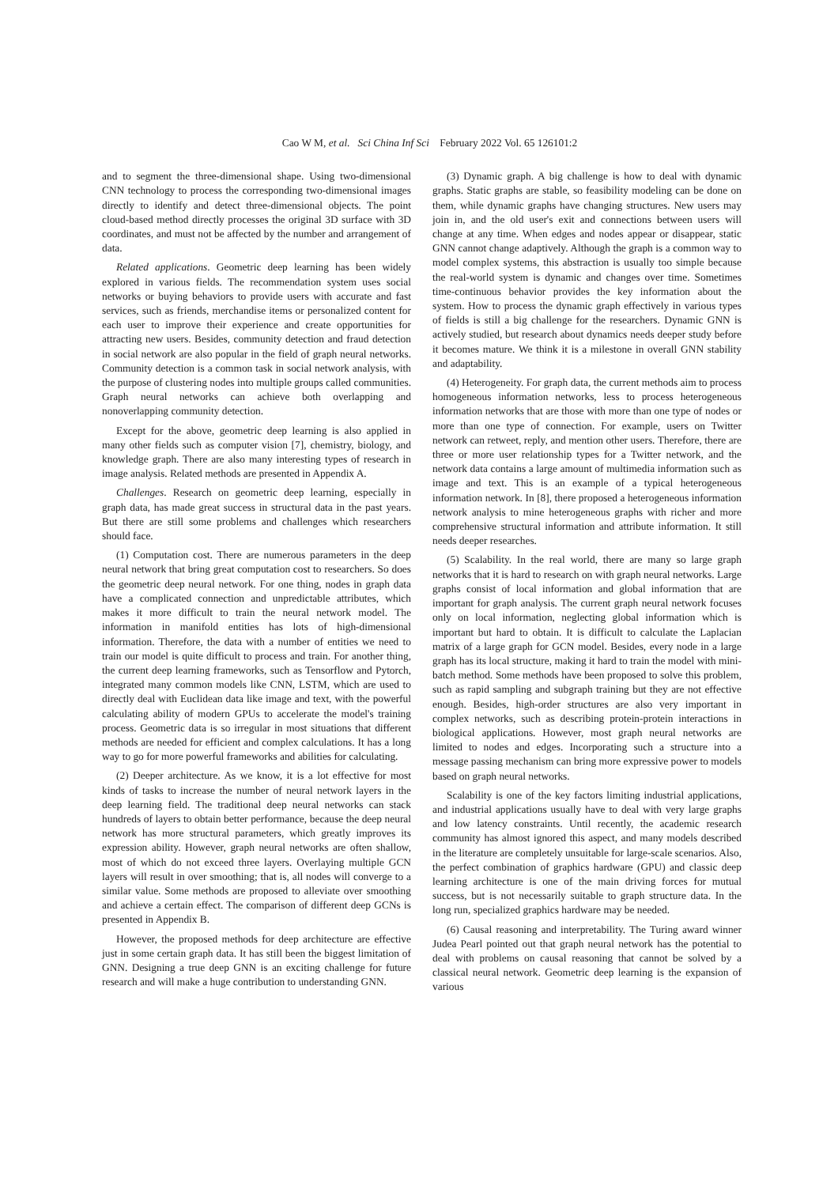Cao W M, et al. Sci China Inf Sci February 2022 Vol. 65 126101:2
and to segment the three-dimensional shape. Using two-dimensional CNN technology to process the corresponding two-dimensional images directly to identify and detect three-dimensional objects. The point cloud-based method directly processes the original 3D surface with 3D coordinates, and must not be affected by the number and arrangement of data.
Related applications. Geometric deep learning has been widely explored in various fields. The recommendation system uses social networks or buying behaviors to provide users with accurate and fast services, such as friends, merchandise items or personalized content for each user to improve their experience and create opportunities for attracting new users. Besides, community detection and fraud detection in social network are also popular in the field of graph neural networks. Community detection is a common task in social network analysis, with the purpose of clustering nodes into multiple groups called communities. Graph neural networks can achieve both overlapping and nonoverlapping community detection.
Except for the above, geometric deep learning is also applied in many other fields such as computer vision [7], chemistry, biology, and knowledge graph. There are also many interesting types of research in image analysis. Related methods are presented in Appendix A.
Challenges. Research on geometric deep learning, especially in graph data, has made great success in structural data in the past years. But there are still some problems and challenges which researchers should face.
(1) Computation cost. There are numerous parameters in the deep neural network that bring great computation cost to researchers. So does the geometric deep neural network. For one thing, nodes in graph data have a complicated connection and unpredictable attributes, which makes it more difficult to train the neural network model. The information in manifold entities has lots of high-dimensional information. Therefore, the data with a number of entities we need to train our model is quite difficult to process and train. For another thing, the current deep learning frameworks, such as Tensorflow and Pytorch, integrated many common models like CNN, LSTM, which are used to directly deal with Euclidean data like image and text, with the powerful calculating ability of modern GPUs to accelerate the model's training process. Geometric data is so irregular in most situations that different methods are needed for efficient and complex calculations. It has a long way to go for more powerful frameworks and abilities for calculating.
(2) Deeper architecture. As we know, it is a lot effective for most kinds of tasks to increase the number of neural network layers in the deep learning field. The traditional deep neural networks can stack hundreds of layers to obtain better performance, because the deep neural network has more structural parameters, which greatly improves its expression ability. However, graph neural networks are often shallow, most of which do not exceed three layers. Overlaying multiple GCN layers will result in over smoothing; that is, all nodes will converge to a similar value. Some methods are proposed to alleviate over smoothing and achieve a certain effect. The comparison of different deep GCNs is presented in Appendix B.
However, the proposed methods for deep architecture are effective just in some certain graph data. It has still been the biggest limitation of GNN. Designing a true deep GNN is an exciting challenge for future research and will make a huge contribution to understanding GNN.
(3) Dynamic graph. A big challenge is how to deal with dynamic graphs. Static graphs are stable, so feasibility modeling can be done on them, while dynamic graphs have changing structures. New users may join in, and the old user's exit and connections between users will change at any time. When edges and nodes appear or disappear, static GNN cannot change adaptively. Although the graph is a common way to model complex systems, this abstraction is usually too simple because the real-world system is dynamic and changes over time. Sometimes time-continuous behavior provides the key information about the system. How to process the dynamic graph effectively in various types of fields is still a big challenge for the researchers. Dynamic GNN is actively studied, but research about dynamics needs deeper study before it becomes mature. We think it is a milestone in overall GNN stability and adaptability.
(4) Heterogeneity. For graph data, the current methods aim to process homogeneous information networks, less to process heterogeneous information networks that are those with more than one type of nodes or more than one type of connection. For example, users on Twitter network can retweet, reply, and mention other users. Therefore, there are three or more user relationship types for a Twitter network, and the network data contains a large amount of multimedia information such as image and text. This is an example of a typical heterogeneous information network. In [8], there proposed a heterogeneous information network analysis to mine heterogeneous graphs with richer and more comprehensive structural information and attribute information. It still needs deeper researches.
(5) Scalability. In the real world, there are many so large graph networks that it is hard to research on with graph neural networks. Large graphs consist of local information and global information that are important for graph analysis. The current graph neural network focuses only on local information, neglecting global information which is important but hard to obtain. It is difficult to calculate the Laplacian matrix of a large graph for GCN model. Besides, every node in a large graph has its local structure, making it hard to train the model with mini-batch method. Some methods have been proposed to solve this problem, such as rapid sampling and subgraph training but they are not effective enough. Besides, high-order structures are also very important in complex networks, such as describing protein-protein interactions in biological applications. However, most graph neural networks are limited to nodes and edges. Incorporating such a structure into a message passing mechanism can bring more expressive power to models based on graph neural networks.
Scalability is one of the key factors limiting industrial applications, and industrial applications usually have to deal with very large graphs and low latency constraints. Until recently, the academic research community has almost ignored this aspect, and many models described in the literature are completely unsuitable for large-scale scenarios. Also, the perfect combination of graphics hardware (GPU) and classic deep learning architecture is one of the main driving forces for mutual success, but is not necessarily suitable to graph structure data. In the long run, specialized graphics hardware may be needed.
(6) Causal reasoning and interpretability. The Turing award winner Judea Pearl pointed out that graph neural network has the potential to deal with problems on causal reasoning that cannot be solved by a classical neural network. Geometric deep learning is the expansion of various